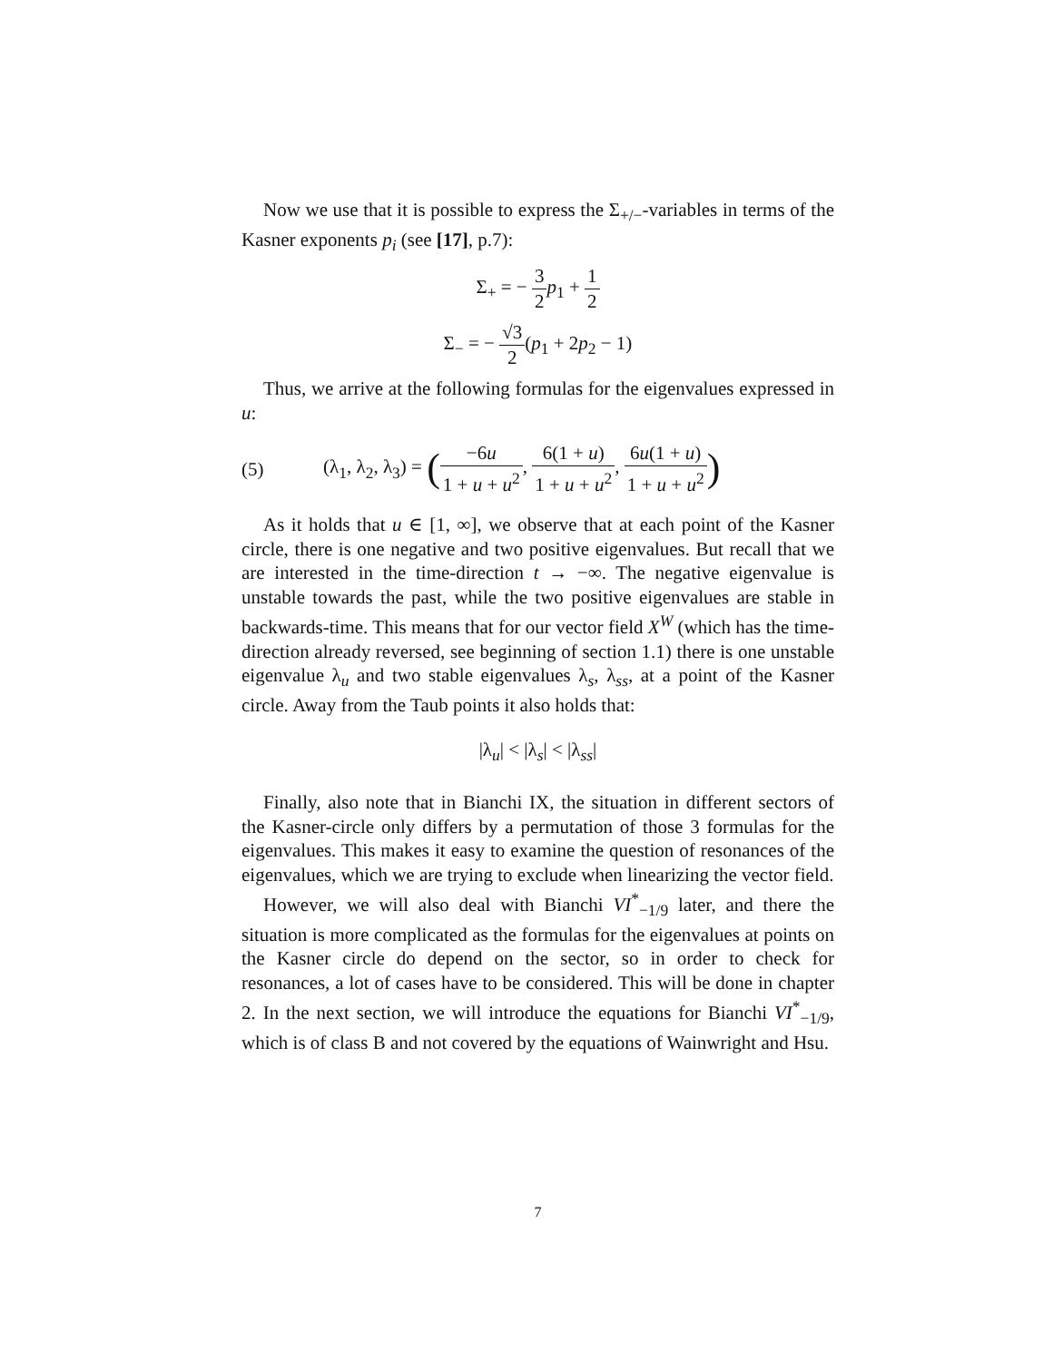Now we use that it is possible to express the Σ<sub>+/−</sub>-variables in terms of the Kasner exponents p<sub>i</sub> (see [17], p.7):
Σ<sub>+</sub> = − 3 2 p<sub>1</sub> + 1 2
Σ<sub>−</sub> = − √3 2(p<sub>1</sub> + 2p<sub>2</sub> − 1)
Thus, we arrive at the following formulas for the eigenvalues expressed in u:
(5) (λ<sub>1</sub>, λ<sub>2</sub>, λ<sub>3</sub>) = (−6u 1 + u + u<sup>2</sup>, 6(1 + u) 1 + u + u<sup>2</sup>, 6u(1 + u) 1 + u + u<sup>2</sup>)
As it holds that u ∈ [1, ∞], we observe that at each point of the Kasner circle, there is one negative and two positive eigenvalues. But recall that we are interested in the time-direction t → −∞. The negative eigenvalue is unstable towards the past, while the two positive eigenvalues are stable in backwards-time. This means that for our vector field X<sup>W</sup> (which has the time-direction already reversed, see beginning of section 1.1) there is one unstable eigenvalue λ<sub>u</sub> and two stable eigenvalues λ<sub>s</sub>, λ<sub>ss</sub>, at a point of the Kasner circle. Away from the Taub points it also holds that:
|λ<sub>u</sub>| < |λ<sub>s</sub>| < |λ<sub>ss</sub>|
Finally, also note that in Bianchi IX, the situation in different sectors of the Kasner-circle only differs by a permutation of those 3 formulas for the eigenvalues. This makes it easy to examine the question of resonances of the eigenvalues, which we are trying to exclude when linearizing the vector field.
However, we will also deal with Bianchi VI<sup>*</sup><sub>−1/9</sub> later, and there the situation is more complicated as the formulas for the eigenvalues at points on the Kasner circle do depend on the sector, so in order to check for resonances, a lot of cases have to be considered. This will be done in chapter 2. In the next section, we will introduce the equations for Bianchi VI<sup>*</sup><sub>−1/9</sub>, which is of class B and not covered by the equations of Wainwright and Hsu.
7